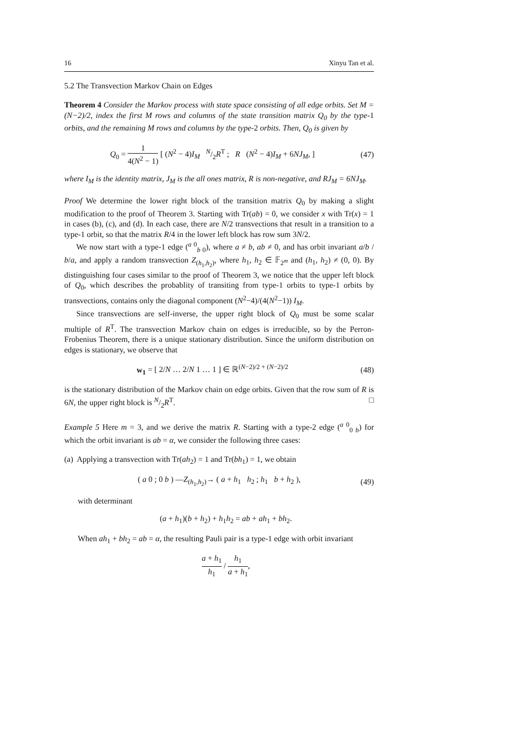16 Xinyu Tan et al.
5.2 The Transvection Markov Chain on Edges
Theorem 4 Consider the Markov process with state space consisting of all edge orbits. Set M = (N−2)/2, index the first M rows and columns of the state transition matrix Q<sub>0</sub> by the type-1 orbits, and the remaining M rows and columns by the type-2 orbits. Then, Q<sub>0</sub> is given by
Q<sub>0</sub> = 1 4(N<sup>2</sup> − 1) [ (N<sup>2</sup> − 4)I<sub>M</sub> N/2R<sup>T</sup> ; R (N<sup>2</sup> − 4)I<sub>M</sub> + 6NJ<sub>M</sub>, ] (47)
where I<sub>M</sub> is the identity matrix, J<sub>M</sub> is the all ones matrix, R is non-negative, and RJ<sub>M</sub> = 6NJ<sub>M</sub>.
Proof We determine the lower right block of the transition matrix Q<sub>0</sub> by making a slight modification to the proof of Theorem 3. Starting with Tr(ab) = 0, we consider x with Tr(x) = 1 in cases (b), (c), and (d). In each case, there are N/2 transvections that result in a transition to a type-1 orbit, so that the matrix R/4 in the lower left block has row sum 3N/2.
We now start with a type-1 edge (<sup>a 0</sup><sub>b 0</sub>), where a ≠ b, ab ≠ 0, and has orbit invariant a/b / b/a, and apply a random transvection Z<sub>(h<sub>1</sub>,h<sub>2</sub>)</sub>, where h<sub>1</sub>, h<sub>2</sub> ∈ 𝔽<sub>2<sup>m</sup></sub> and (h<sub>1</sub>, h<sub>2</sub>) ≠ (0, 0). By distinguishing four cases similar to the proof of Theorem 3, we notice that the upper left block of Q<sub>0</sub>, which describes the probablity of transiting from type-1 orbits to type-1 orbits by transvections, contains only the diagonal component (N<sup>2</sup>−4)/(4(N<sup>2</sup>−1)) I<sub>M</sub>.
Since transvections are self-inverse, the upper right block of Q<sub>0</sub> must be some scalar multiple of R<sup>T</sup>. The transvection Markov chain on edges is irreducible, so by the Perron-Frobenius Theorem, there is a unique stationary distribution. Since the uniform distribution on edges is stationary, we observe that
w<sub>1</sub> = [ 2/N … 2/N 1 … 1 ] ∈ ℝ<sup>(N−2)/2 + (N−2)/2</sup> (48)
is the stationary distribution of the Markov chain on edge orbits. Given that the row sum of R is 6N, the upper right block is N/2R<sup>T</sup>. □
Example 5 Here m = 3, and we derive the matrix R. Starting with a type-2 edge (<sup>a 0</sup><sub>0 b</sub>) for which the orbit invariant is ab = α, we consider the following three cases:
(a) Applying a transvection with Tr(ah<sub>2</sub>) = 1 and Tr(bh<sub>1</sub>) = 1, we obtain
( a 0 ; 0 b ) —Z<sub>(h<sub>1</sub>,h<sub>2</sub>)</sub>→ ( a + h<sub>1</sub> h<sub>2</sub> ; h<sub>1</sub> b + h<sub>2</sub> ), (49)
with determinant
(a + h<sub>1</sub>)(b + h<sub>2</sub>) + h<sub>1</sub>h<sub>2</sub> = ab + ah<sub>1</sub> + bh<sub>2</sub>.
When ah<sub>1</sub> + bh<sub>2</sub> = ab = α, the resulting Pauli pair is a type-1 edge with orbit invariant
a + h<sub>1</sub> h<sub>1</sub> / h<sub>1</sub> a + h<sub>1</sub>,